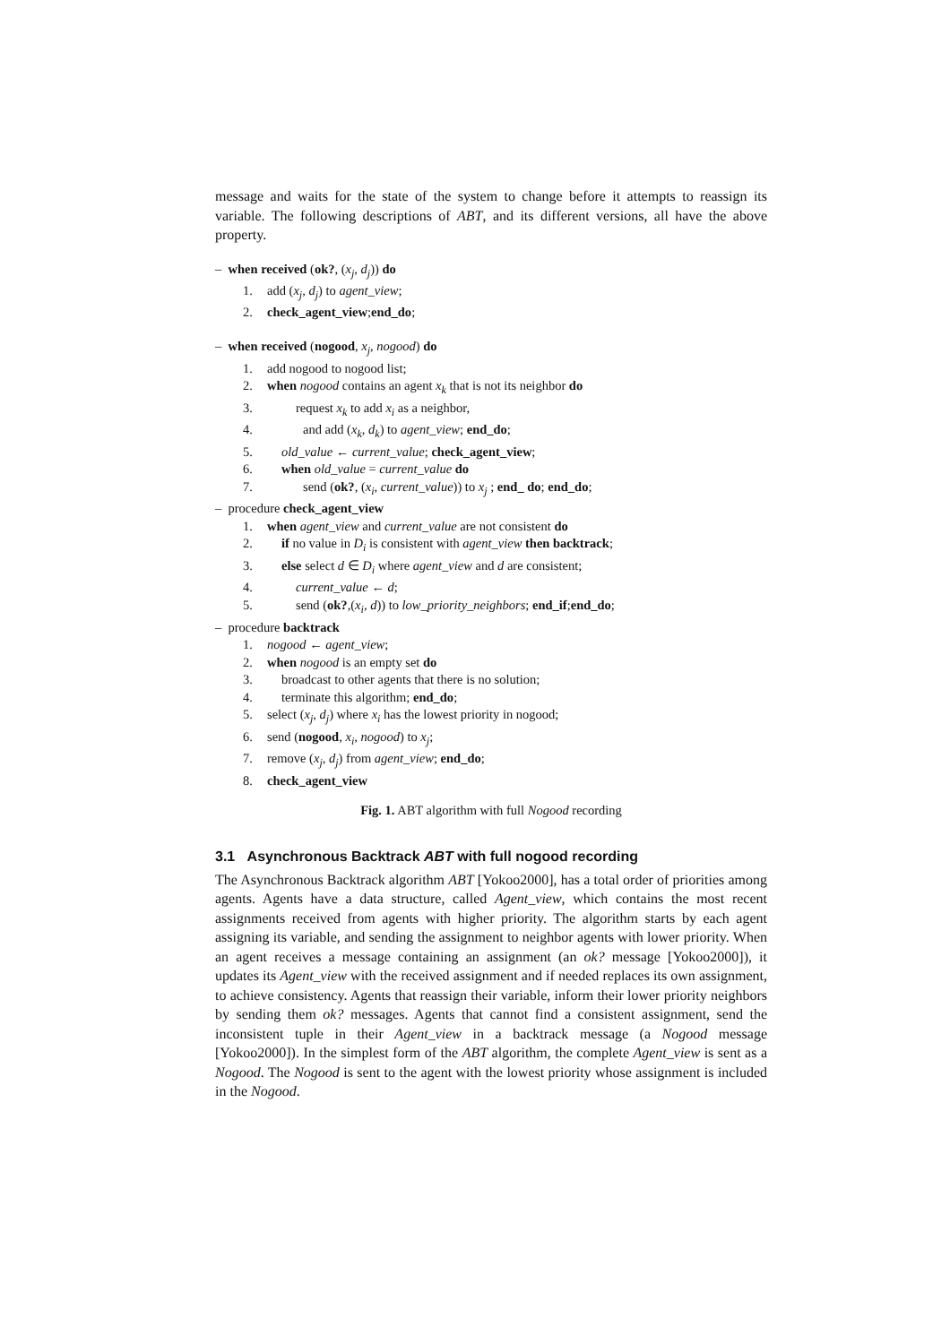message and waits for the state of the system to change before it attempts to reassign its variable. The following descriptions of ABT, and its different versions, all have the above property.
– when received (ok?, (x<sub>j</sub>, d<sub>j</sub>)) do
1. add (x<sub>j</sub>, d<sub>j</sub>) to agent_view;
2. check_agent_view;end_do;
– when received (nogood, x<sub>j</sub>, nogood) do
1. add nogood to nogood list;
2. when nogood contains an agent x<sub>k</sub> that is not its neighbor do
3. request x<sub>k</sub> to add x<sub>i</sub> as a neighbor,
4. and add (x<sub>k</sub>, d<sub>k</sub>) to agent_view; end_do;
5. old_value ← current_value; check_agent_view;
6. when old_value = current_value do
7. send (ok?, (x<sub>i</sub>, current_value)) to x<sub>j</sub> ; end_ do; end_do;
– procedure check_agent_view
1. when agent_view and current_value are not consistent do
2. if no value in D<sub>i</sub> is consistent with agent_view then backtrack;
3. else select d ∈ D<sub>i</sub> where agent_view and d are consistent;
4. current_value ← d;
5. send (ok?,(x<sub>i</sub>, d)) to low_priority_neighbors; end_if;end_do;
– procedure backtrack
1. nogood ← agent_view;
2. when nogood is an empty set do
3. broadcast to other agents that there is no solution;
4. terminate this algorithm; end_do;
5. select (x<sub>j</sub>, d<sub>j</sub>) where x<sub>i</sub> has the lowest priority in nogood;
6. send (nogood, x<sub>i</sub>, nogood) to x<sub>j</sub>;
7. remove (x<sub>j</sub>, d<sub>j</sub>) from agent_view; end_do;
8. check_agent_view
Fig. 1. ABT algorithm with full Nogood recording
3.1 Asynchronous Backtrack ABT with full nogood recording
The Asynchronous Backtrack algorithm ABT [Yokoo2000], has a total order of priorities among agents. Agents have a data structure, called Agent_view, which contains the most recent assignments received from agents with higher priority. The algorithm starts by each agent assigning its variable, and sending the assignment to neighbor agents with lower priority. When an agent receives a message containing an assignment (an ok? message [Yokoo2000]), it updates its Agent_view with the received assignment and if needed replaces its own assignment, to achieve consistency. Agents that reassign their variable, inform their lower priority neighbors by sending them ok? messages. Agents that cannot find a consistent assignment, send the inconsistent tuple in their Agent_view in a backtrack message (a Nogood message [Yokoo2000]). In the simplest form of the ABT algorithm, the complete Agent_view is sent as a Nogood. The Nogood is sent to the agent with the lowest priority whose assignment is included in the Nogood.